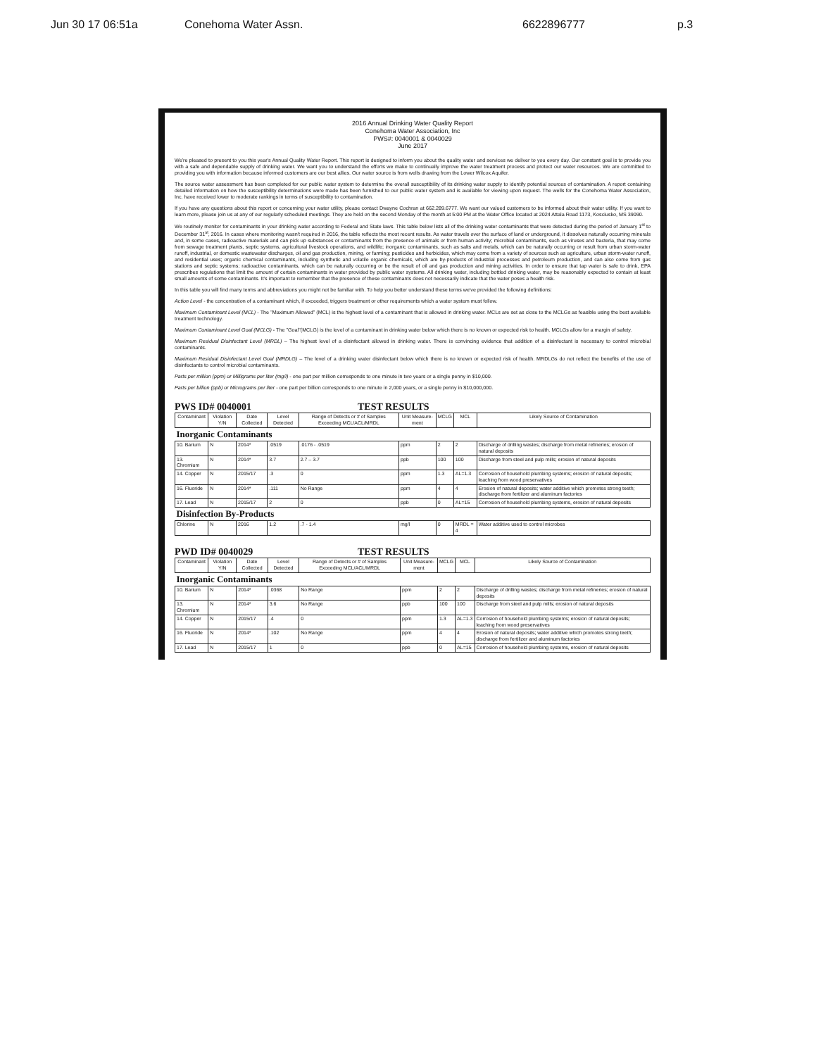Jun 30 17 06:51a Conehoma Water Assn. 6622896777 p.3
2016 Annual Drinking Water Quality Report
Conehoma Water Association, Inc
PWS#: 0040001 & 0040029
June 2017
We're pleased to present to you this year's Annual Quality Water Report. This report is designed to inform you about the quality water and services we deliver to you every day. Our constant goal is to provide you with a safe and dependable supply of drinking water. We want you to understand the efforts we make to continually improve the water treatment process and protect our water resources. We are committed to providing you with information because informed customers are our best allies. Our water source is from wells drawing from the Lower Wilcox Aquifer.
The source water assessment has been completed for our public water system to determine the overall susceptibility of its drinking water supply to identify potential sources of contamination. A report containing detailed information on how the susceptibility determinations were made has been furnished to our public water system and is available for viewing upon request. The wells for the Conehoma Water Association, Inc. have received lower to moderate rankings in terms of susceptibility to contamination.
If you have any questions about this report or concerning your water utility, please contact Dwayne Cochran at 662.289.6777. We want our valued customers to be informed about their water utility. If you want to learn more, please join us at any of our regularly scheduled meetings. They are held on the second Monday of the month at 5:00 PM at the Water Office located at 2024 Attala Road 1173, Kosciusko, MS 39090.
We routinely monitor for contaminants in your drinking water according to Federal and State laws. This table below lists all of the drinking water contaminants that were detected during the period of January 1<sup>st</sup> to December 31<sup>st</sup>, 2016. In cases where monitoring wasn't required in 2016, the table reflects the most recent results. As water travels over the surface of land or underground, it dissolves naturally occurring minerals and, in some cases, radioactive materials and can pick up substances or contaminants from the presence of animals or from human activity; microbial contaminants, such as viruses and bacteria, that may come from sewage treatment plants, septic systems, agricultural livestock operations, and wildlife; inorganic contaminants, such as salts and metals, which can be naturally occurring or result from urban storm-water runoff, industrial, or domestic wastewater discharges, oil and gas production, mining, or farming; pesticides and herbicides, which may come from a variety of sources such as agriculture, urban storm-water runoff, and residential uses; organic chemical contaminants, including synthetic and volatile organic chemicals, which are by-products of industrial processes and petroleum production, and can also come from gas stations and septic systems; radioactive contaminants, which can be naturally occurring or be the result of oil and gas production and mining activities. In order to ensure that tap water is safe to drink, EPA prescribes regulations that limit the amount of certain contaminants in water provided by public water systems. All drinking water, including bottled drinking water, may be reasonably expected to contain at least small amounts of some contaminants. It's important to remember that the presence of these contaminants does not necessarily indicate that the water poses a health risk.
In this table you will find many terms and abbreviations you might not be familiar with. To help you better understand these terms we've provided the following definitions:
Action Level - the concentration of a contaminant which, if exceeded, triggers treatment or other requirements which a water system must follow.
Maximum Contaminant Level (MCL) - The "Maximum Allowed" (MCL) is the highest level of a contaminant that is allowed in drinking water. MCLs are set as close to the MCLGs as feasible using the best available treatment technology.
Maximum Contaminant Level Goal (MCLG) - The "Goal"(MCLG) is the level of a contaminant in drinking water below which there is no known or expected risk to health. MCLGs allow for a margin of safety.
Maximum Residual Disinfectant Level (MRDL) – The highest level of a disinfectant allowed in drinking water. There is convincing evidence that addition of a disinfectant is necessary to control microbial contaminants.
Maximum Residual Disinfectant Level Goal (MRDLG) – The level of a drinking water disinfectant below which there is no known or expected risk of health. MRDLGs do not reflect the benefits of the use of disinfectants to control microbial contaminants.
Parts per million (ppm) or Milligrams per liter (mg/l) - one part per million corresponds to one minute in two years or a single penny in $10,000.
Parts per billion (ppb) or Micrograms per liter - one part per billion corresponds to one minute in 2,000 years, or a single penny in $10,000,000.
PWS ID# 0040001 TEST RESULTS
| Contaminant | Violation Y/N | Date Collected | Level Detected | Range of Detects or # of Samples Exceeding MCL/ACL/MRDL | Unit Measure-ment | MCLG | MCL | Likely Source of Contamination |
| --- | --- | --- | --- | --- | --- | --- | --- | --- |
| Inorganic Contaminants | | | | | | | | |
| 10. Barium | N | 2014* | .0519 | .0176 - .0519 | ppm | 2 | 2 | Discharge of drilling wastes; discharge from metal refineries; erosion of natural deposits |
| 13. Chromium | N | 2014* | 3.7 | 2.7 – 3.7 | ppb | 100 | 100 | Discharge from steel and pulp mills; erosion of natural deposits |
| 14. Copper | N | 2015/17 | .3 | 0 | ppm | 1.3 | AL=1.3 | Corrosion of household plumbing systems; erosion of natural deposits; leaching from wood preservatives |
| 16. Fluoride | N | 2014* | .111 | No Range | ppm | 4 | 4 | Erosion of natural deposits; water additive which promotes strong teeth; discharge from fertilizer and aluminum factories |
| 17. Lead | N | 2015/17 | 2 | 0 | ppb | 0 | AL=15 | Corrosion of household plumbing systems, erosion of natural deposits |
| Disinfection By-Products | | | | | | | | |
| Chlorine | N | 2016 | 1.2 | .7 - 1.4 | mg/l | 0 | MRDL = 4 | Water additive used to control microbes |
PWD ID# 0040029 TEST RESULTS
| Contaminant | Violation Y/N | Date Collected | Level Detected | Range of Detects or # of Samples Exceeding MCL/ACL/MRDL | Unit Measure-ment | MCLG | MCL | Likely Source of Contamination |
| --- | --- | --- | --- | --- | --- | --- | --- | --- |
| Inorganic Contaminants | | | | | | | | |
| 10. Barium | N | 2014* | .0368 | No Range | ppm | 2 | 2 | Discharge of drilling wastes; discharge from metal refineries; erosion of natural deposits |
| 13. Chromium | N | 2014* | 3.6 | No Range | ppb | 100 | 100 | Discharge from steel and pulp mills; erosion of natural deposits |
| 14. Copper | N | 2015/17 | .4 | 0 | ppm | 1.3 | AL=1.3 | Corrosion of household plumbing systems; erosion of natural deposits; leaching from wood preservatives |
| 16. Fluoride | N | 2014* | .102 | No Range | ppm | 4 | 4 | Erosion of natural deposits; water additive which promotes strong teeth; discharge from fertilizer and aluminum factories |
| 17. Lead | N | 2015/17 | 1 | 0 | ppb | 0 | AL=15 | Corrosion of household plumbing systems, erosion of natural deposits |